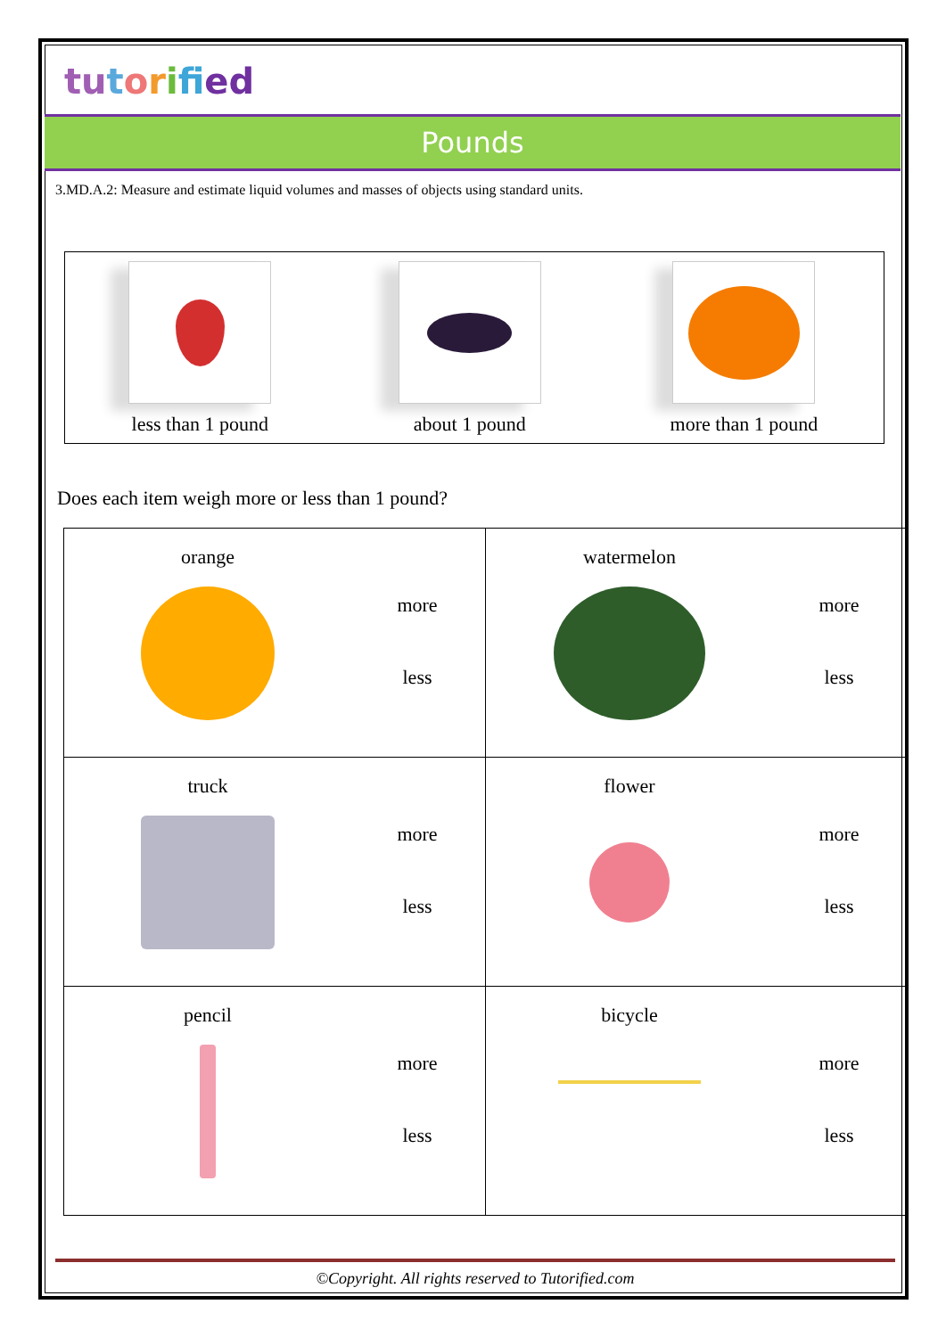tu torifi ed
Pounds
3.MD.A.2: Measure and estimate liquid volumes and masses of objects using standard units.
| less than 1 pound | about 1 pound | more than 1 pound |
Does each item weigh more or less than 1 pound?
| orange more less | watermelon more less |
| truck more less | flower more less |
| pencil more less | bicycle more less |
©Copyright. All rights reserved to Tutorified.com